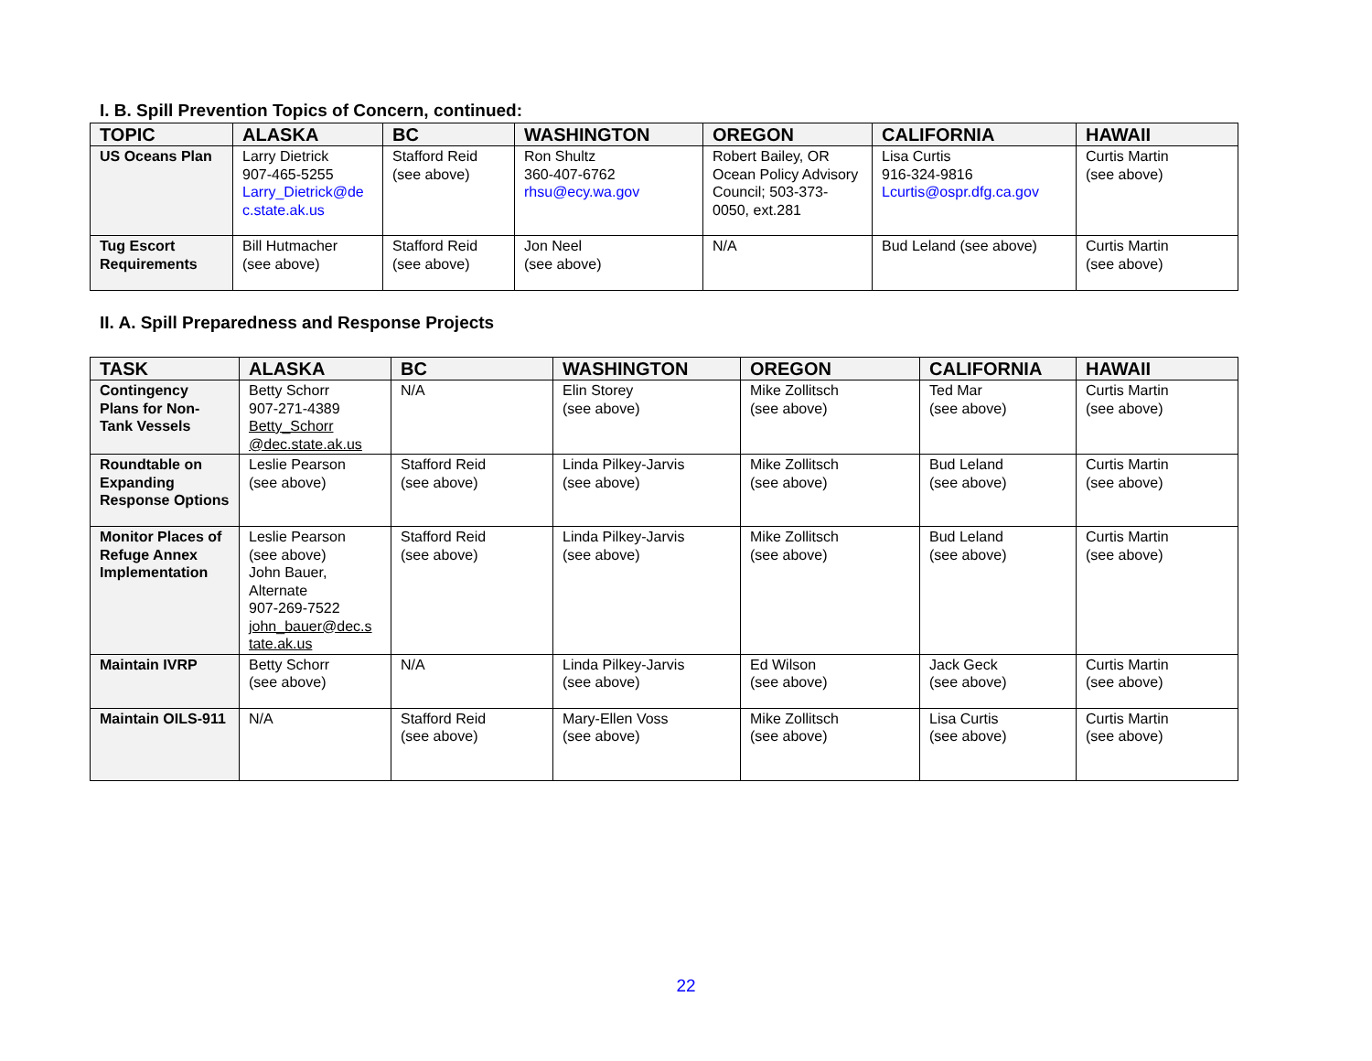I. B. Spill Prevention Topics of Concern, continued:
| TOPIC | ALASKA | BC | WASHINGTON | OREGON | CALIFORNIA | HAWAII |
| --- | --- | --- | --- | --- | --- | --- |
| US Oceans Plan | Larry Dietrick 907-465-5255 Larry_Dietrick@de c.state.ak.us | Stafford Reid (see above) | Ron Shultz 360-407-6762 rhsu@ecy.wa.gov | Robert Bailey, OR Ocean Policy Advisory Council; 503-373-0050, ext.281 | Lisa Curtis 916-324-9816 Lcurtis@ospr.dfg.ca.gov | Curtis Martin (see above) |
| Tug Escort Requirements | Bill Hutmacher (see above) | Stafford Reid (see above) | Jon Neel (see above) | N/A | Bud Leland (see above) | Curtis Martin (see above) |
II. A. Spill Preparedness and Response Projects
| TASK | ALASKA | BC | WASHINGTON | OREGON | CALIFORNIA | HAWAII |
| --- | --- | --- | --- | --- | --- | --- |
| Contingency Plans for Non-Tank Vessels | Betty Schorr 907-271-4389 Betty_Schorr @dec.state.ak.us | N/A | Elin Storey (see above) | Mike Zollitsch (see above) | Ted Mar (see above) | Curtis Martin (see above) |
| Roundtable on Expanding Response Options | Leslie Pearson (see above) | Stafford Reid (see above) | Linda Pilkey-Jarvis (see above) | Mike Zollitsch (see above) | Bud Leland (see above) | Curtis Martin (see above) |
| Monitor Places of Refuge Annex Implementation | Leslie Pearson (see above) John Bauer, Alternate 907-269-7522 john_bauer@dec.s tate.ak.us | Stafford Reid (see above) | Linda Pilkey-Jarvis (see above) | Mike Zollitsch (see above) | Bud Leland (see above) | Curtis Martin (see above) |
| Maintain IVRP | Betty Schorr (see above) | N/A | Linda Pilkey-Jarvis (see above) | Ed Wilson (see above) | Jack Geck (see above) | Curtis Martin (see above) |
| Maintain OILS-911 | N/A | Stafford Reid (see above) | Mary-Ellen Voss (see above) | Mike Zollitsch (see above) | Lisa Curtis (see above) | Curtis Martin (see above) |
22